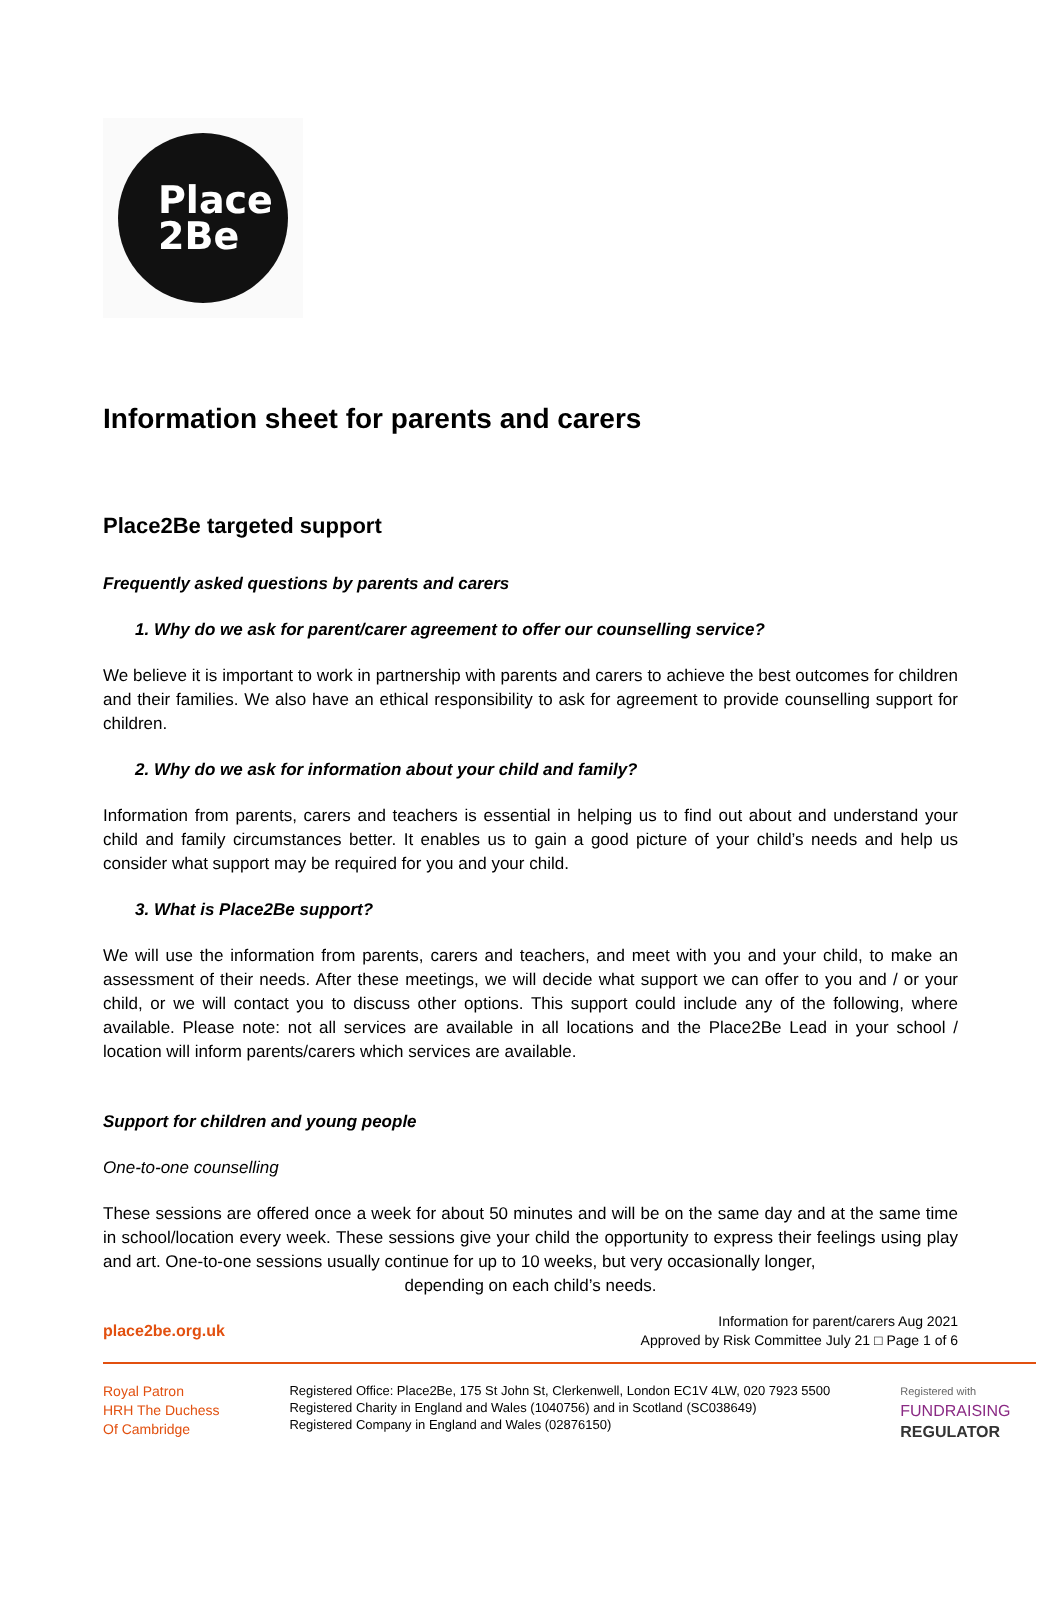Place
2Be
Information sheet for parents and carers
Place2Be targeted support
Frequently asked questions by parents and carers
1. Why do we ask for parent/carer agreement to offer our counselling service?
We believe it is important to work in partnership with parents and carers to achieve the best outcomes for children and their families. We also have an ethical responsibility to ask for agreement to provide counselling support for children.
2. Why do we ask for information about your child and family?
Information from parents, carers and teachers is essential in helping us to find out about and understand your child and family circumstances better. It enables us to gain a good picture of your child’s needs and help us consider what support may be required for you and your child.
3. What is Place2Be support?
We will use the information from parents, carers and teachers, and meet with you and your child, to make an assessment of their needs. After these meetings, we will decide what support we can offer to you and / or your child, or we will contact you to discuss other options. This support could include any of the following, where available. Please note: not all services are available in all locations and the Place2Be Lead in your school / location will inform parents/carers which services are available.
Support for children and young people
One-to-one counselling
These sessions are offered once a week for about 50 minutes and will be on the same day and at the same time in school/location every week. These sessions give your child the opportunity to express their feelings using play and art. One-to-one sessions usually continue for up to 10 weeks, but very occasionally longer,
depending on each child’s needs.
place2be.org.uk
Information for parent/carers Aug 2021
Approved by Risk Committee July 21 □ Page 1 of 6
Royal Patron
HRH The Duchess
Of Cambridge
Registered Office: Place2Be, 175 St John St, Clerkenwell, London EC1V 4LW, 020 7923 5500
Registered Charity in England and Wales (1040756) and in Scotland (SC038649)
Registered Company in England and Wales (02876150)
Registered with
FUNDRAISING
REGULATOR